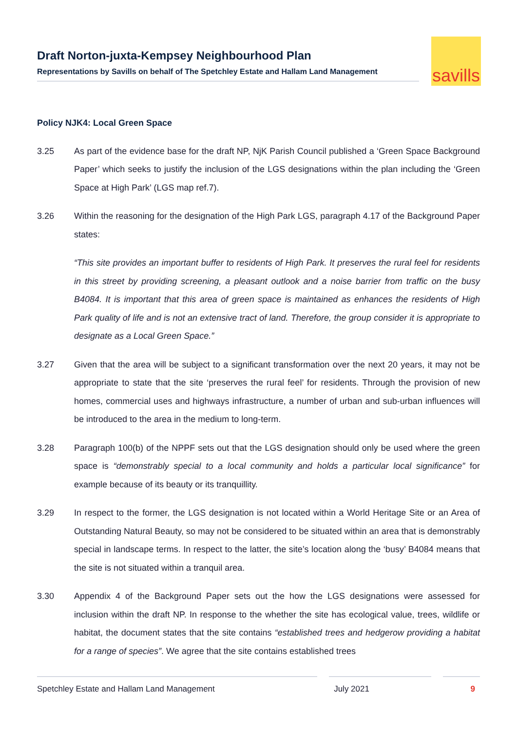Draft Norton-juxta-Kempsey Neighbourhood Plan
Representations by Savills on behalf of The Spetchley Estate and Hallam Land Management
savills
Policy NJK4: Local Green Space
3.25 As part of the evidence base for the draft NP, NjK Parish Council published a ‘Green Space Background Paper’ which seeks to justify the inclusion of the LGS designations within the plan including the ‘Green Space at High Park’ (LGS map ref.7).
3.26 Within the reasoning for the designation of the High Park LGS, paragraph 4.17 of the Background Paper states:
“This site provides an important buffer to residents of High Park. It preserves the rural feel for residents in this street by providing screening, a pleasant outlook and a noise barrier from traffic on the busy B4084. It is important that this area of green space is maintained as enhances the residents of High Park quality of life and is not an extensive tract of land. Therefore, the group consider it is appropriate to designate as a Local Green Space.”
3.27 Given that the area will be subject to a significant transformation over the next 20 years, it may not be appropriate to state that the site ‘preserves the rural feel’ for residents. Through the provision of new homes, commercial uses and highways infrastructure, a number of urban and sub-urban influences will be introduced to the area in the medium to long-term.
3.28 Paragraph 100(b) of the NPPF sets out that the LGS designation should only be used where the green space is “demonstrably special to a local community and holds a particular local significance” for example because of its beauty or its tranquillity.
3.29 In respect to the former, the LGS designation is not located within a World Heritage Site or an Area of Outstanding Natural Beauty, so may not be considered to be situated within an area that is demonstrably special in landscape terms. In respect to the latter, the site’s location along the ‘busy’ B4084 means that the site is not situated within a tranquil area.
3.30 Appendix 4 of the Background Paper sets out the how the LGS designations were assessed for inclusion within the draft NP. In response to the whether the site has ecological value, trees, wildlife or habitat, the document states that the site contains “established trees and hedgerow providing a habitat for a range of species”. We agree that the site contains established trees
Spetchley Estate and Hallam Land Management July 2021 9